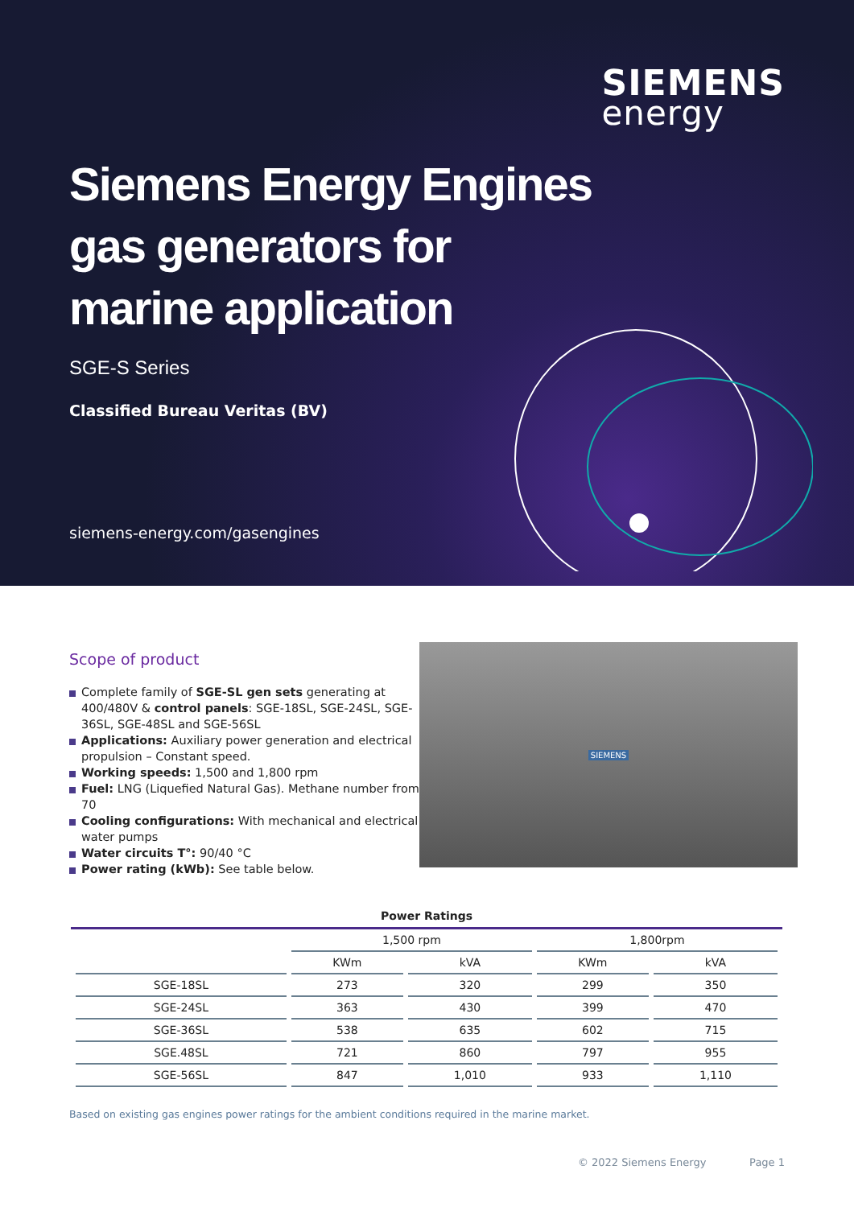SIEMENS
energy
Siemens Energy Engines
gas generators for
marine application
SGE-S Series
Classified Bureau Veritas (BV)
siemens-energy.com/gasengines
Scope of product
Complete family of SGE-SL gen sets generating at 400/480V & control panels: SGE-18SL, SGE-24SL, SGE-36SL, SGE-48SL and SGE-56SL
Applications: Auxiliary power generation and electrical propulsion – Constant speed.
Working speeds: 1,500 and 1,800 rpm
Fuel: LNG (Liquefied Natural Gas). Methane number from 70
Cooling configurations: With mechanical and electrical water pumps
Water circuits T°: 90/40 °C
Power rating (kWb): See table below.
SIEMENS
Power Ratings
| | 1,500 rpm | | 1,800rpm | |
| --- | --- | --- | --- | --- |
| | KWm | kVA | KWm | kVA |
| SGE-18SL | 273 | 320 | 299 | 350 |
| SGE-24SL | 363 | 430 | 399 | 470 |
| SGE-36SL | 538 | 635 | 602 | 715 |
| SGE.48SL | 721 | 860 | 797 | 955 |
| SGE-56SL | 847 | 1,010 | 933 | 1,110 |
Based on existing gas engines power ratings for the ambient conditions required in the marine market.
© 2022 Siemens Energy Page 1